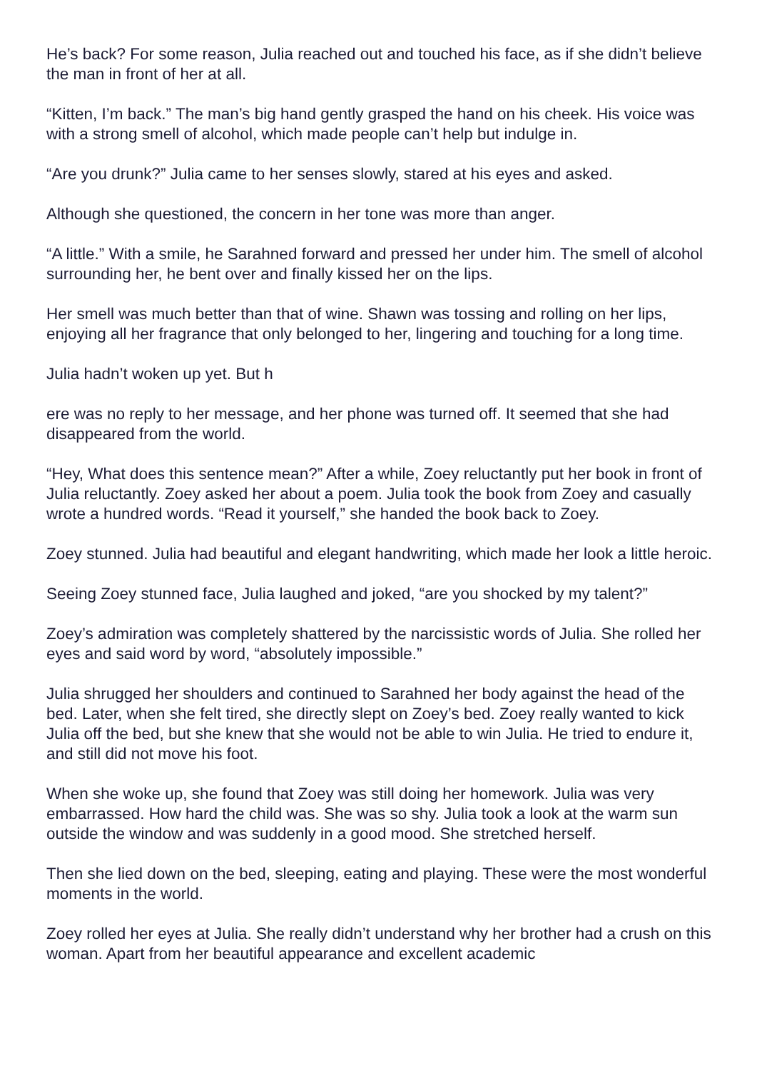He’s back? For some reason, Julia reached out and touched his face, as if she didn’t believe the man in front of her at all.
“Kitten, I’m back.” The man’s big hand gently grasped the hand on his cheek. His voice was with a strong smell of alcohol, which made people can’t help but indulge in.
“Are you drunk?” Julia came to her senses slowly, stared at his eyes and asked.
Although she questioned, the concern in her tone was more than anger.
“A little.” With a smile, he Sarahned forward and pressed her under him. The smell of alcohol surrounding her, he bent over and finally kissed her on the lips.
Her smell was much better than that of wine. Shawn was tossing and rolling on her lips, enjoying all her fragrance that only belonged to her, lingering and touching for a long time.
Julia hadn’t woken up yet. But h
ere was no reply to her message, and her phone was turned off. It seemed that she had disappeared from the world.
“Hey, What does this sentence mean?” After a while, Zoey reluctantly put her book in front of Julia reluctantly. Zoey asked her about a poem. Julia took the book from Zoey and casually wrote a hundred words. “Read it yourself,” she handed the book back to Zoey.
Zoey stunned. Julia had beautiful and elegant handwriting, which made her look a little heroic.
Seeing Zoey stunned face, Julia laughed and joked, “are you shocked by my talent?”
Zoey’s admiration was completely shattered by the narcissistic words of Julia. She rolled her eyes and said word by word, “absolutely impossible.”
Julia shrugged her shoulders and continued to Sarahned her body against the head of the bed. Later, when she felt tired, she directly slept on Zoey’s bed. Zoey really wanted to kick Julia off the bed, but she knew that she would not be able to win Julia. He tried to endure it, and still did not move his foot.
When she woke up, she found that Zoey was still doing her homework. Julia was very embarrassed. How hard the child was. She was so shy. Julia took a look at the warm sun outside the window and was suddenly in a good mood. She stretched herself.
Then she lied down on the bed, sleeping, eating and playing. These were the most wonderful moments in the world.
Zoey rolled her eyes at Julia. She really didn’t understand why her brother had a crush on this woman. Apart from her beautiful appearance and excellent academic